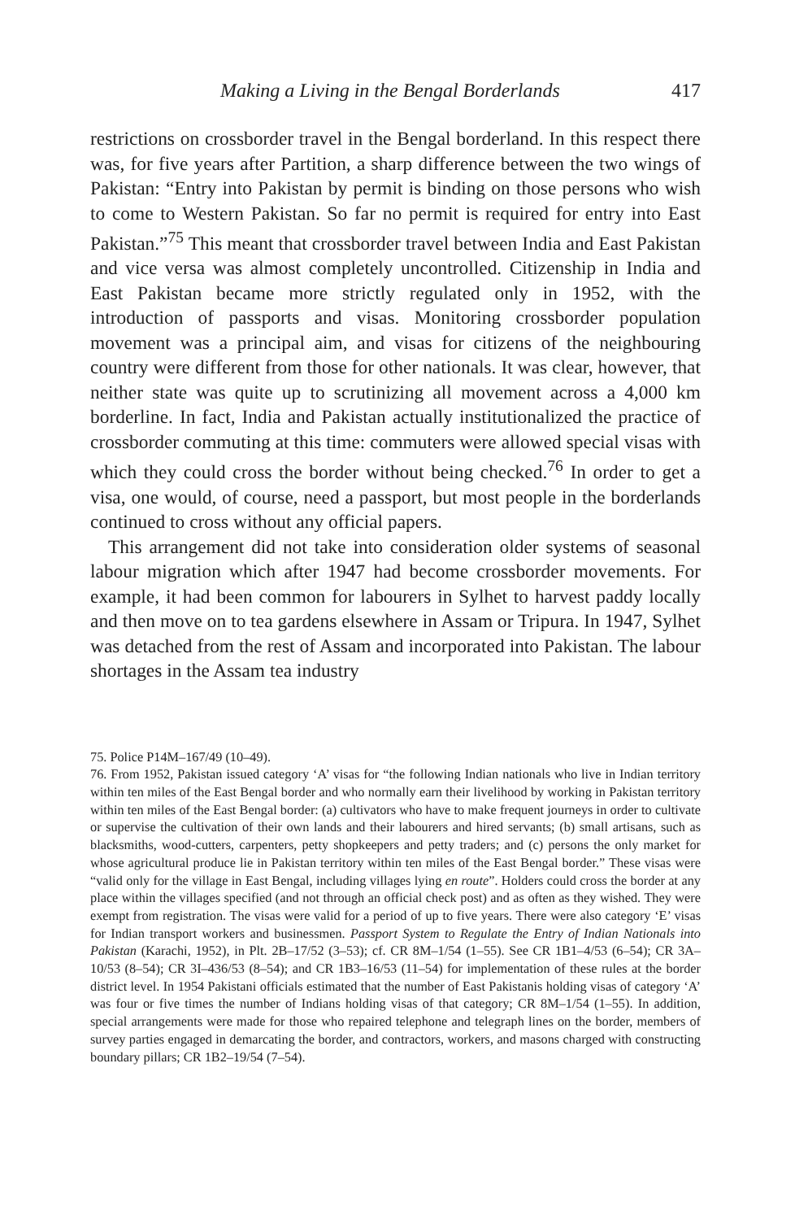Making a Living in the Bengal Borderlands 417
restrictions on crossborder travel in the Bengal borderland. In this respect there was, for five years after Partition, a sharp difference between the two wings of Pakistan: “Entry into Pakistan by permit is binding on those persons who wish to come to Western Pakistan. So far no permit is required for entry into East Pakistan.”<sup>75</sup> This meant that crossborder travel between India and East Pakistan and vice versa was almost completely uncontrolled. Citizenship in India and East Pakistan became more strictly regulated only in 1952, with the introduction of passports and visas. Monitoring crossborder population movement was a principal aim, and visas for citizens of the neighbouring country were different from those for other nationals. It was clear, however, that neither state was quite up to scrutinizing all movement across a 4,000 km borderline. In fact, India and Pakistan actually institutionalized the practice of crossborder commuting at this time: commuters were allowed special visas with which they could cross the border without being checked.<sup>76</sup> In order to get a visa, one would, of course, need a passport, but most people in the borderlands continued to cross without any official papers.
This arrangement did not take into consideration older systems of seasonal labour migration which after 1947 had become crossborder movements. For example, it had been common for labourers in Sylhet to harvest paddy locally and then move on to tea gardens elsewhere in Assam or Tripura. In 1947, Sylhet was detached from the rest of Assam and incorporated into Pakistan. The labour shortages in the Assam tea industry
75. Police P14M–167/49 (10–49).
76. From 1952, Pakistan issued category ‘A’ visas for “the following Indian nationals who live in Indian territory within ten miles of the East Bengal border and who normally earn their livelihood by working in Pakistan territory within ten miles of the East Bengal border: (a) cultivators who have to make frequent journeys in order to cultivate or supervise the cultivation of their own lands and their labourers and hired servants; (b) small artisans, such as blacksmiths, wood-cutters, carpenters, petty shopkeepers and petty traders; and (c) persons the only market for whose agricultural produce lie in Pakistan territory within ten miles of the East Bengal border.” These visas were “valid only for the village in East Bengal, including villages lying en route”. Holders could cross the border at any place within the villages specified (and not through an official check post) and as often as they wished. They were exempt from registration. The visas were valid for a period of up to five years. There were also category ‘E’ visas for Indian transport workers and businessmen. Passport System to Regulate the Entry of Indian Nationals into Pakistan (Karachi, 1952), in Plt. 2B–17/52 (3–53); cf. CR 8M–1/54 (1–55). See CR 1B1–4/53 (6–54); CR 3A–10/53 (8–54); CR 3I–436/53 (8–54); and CR 1B3–16/53 (11–54) for implementation of these rules at the border district level. In 1954 Pakistani officials estimated that the number of East Pakistanis holding visas of category ‘A’ was four or five times the number of Indians holding visas of that category; CR 8M–1/54 (1–55). In addition, special arrangements were made for those who repaired telephone and telegraph lines on the border, members of survey parties engaged in demarcating the border, and contractors, workers, and masons charged with constructing boundary pillars; CR 1B2–19/54 (7–54).